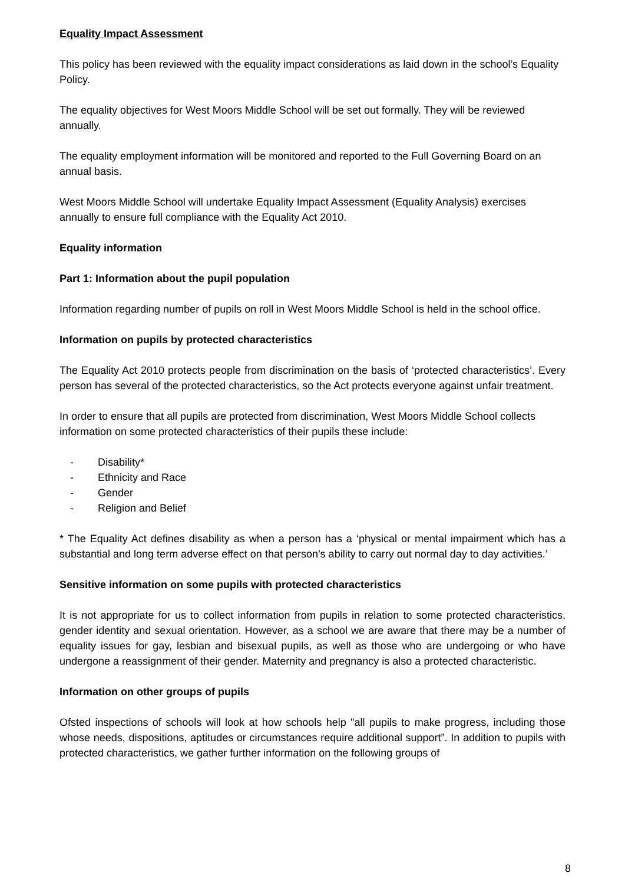Equality Impact Assessment
This policy has been reviewed with the equality impact considerations as laid down in the school’s Equality Policy.
The equality objectives for West Moors Middle School will be set out formally. They will be reviewed annually.
The equality employment information will be monitored and reported to the Full Governing Board on an annual basis.
West Moors Middle School will undertake Equality Impact Assessment (Equality Analysis) exercises annually to ensure full compliance with the Equality Act 2010.
Equality information
Part 1: Information about the pupil population
Information regarding number of pupils on roll in West Moors Middle School is held in the school office.
Information on pupils by protected characteristics
The Equality Act 2010 protects people from discrimination on the basis of ‘protected characteristics’. Every person has several of the protected characteristics, so the Act protects everyone against unfair treatment.
In order to ensure that all pupils are protected from discrimination, West Moors Middle School collects information on some protected characteristics of their pupils these include:
- Disability*
- Ethnicity and Race
- Gender
- Religion and Belief
* The Equality Act defines disability as when a person has a ‘physical or mental impairment which has a substantial and long term adverse effect on that person’s ability to carry out normal day to day activities.’
Sensitive information on some pupils with protected characteristics
It is not appropriate for us to collect information from pupils in relation to some protected characteristics, gender identity and sexual orientation. However, as a school we are aware that there may be a number of equality issues for gay, lesbian and bisexual pupils, as well as those who are undergoing or who have undergone a reassignment of their gender. Maternity and pregnancy is also a protected characteristic.
Information on other groups of pupils
Ofsted inspections of schools will look at how schools help "all pupils to make progress, including those whose needs, dispositions, aptitudes or circumstances require additional support”. In addition to pupils with protected characteristics, we gather further information on the following groups of
8